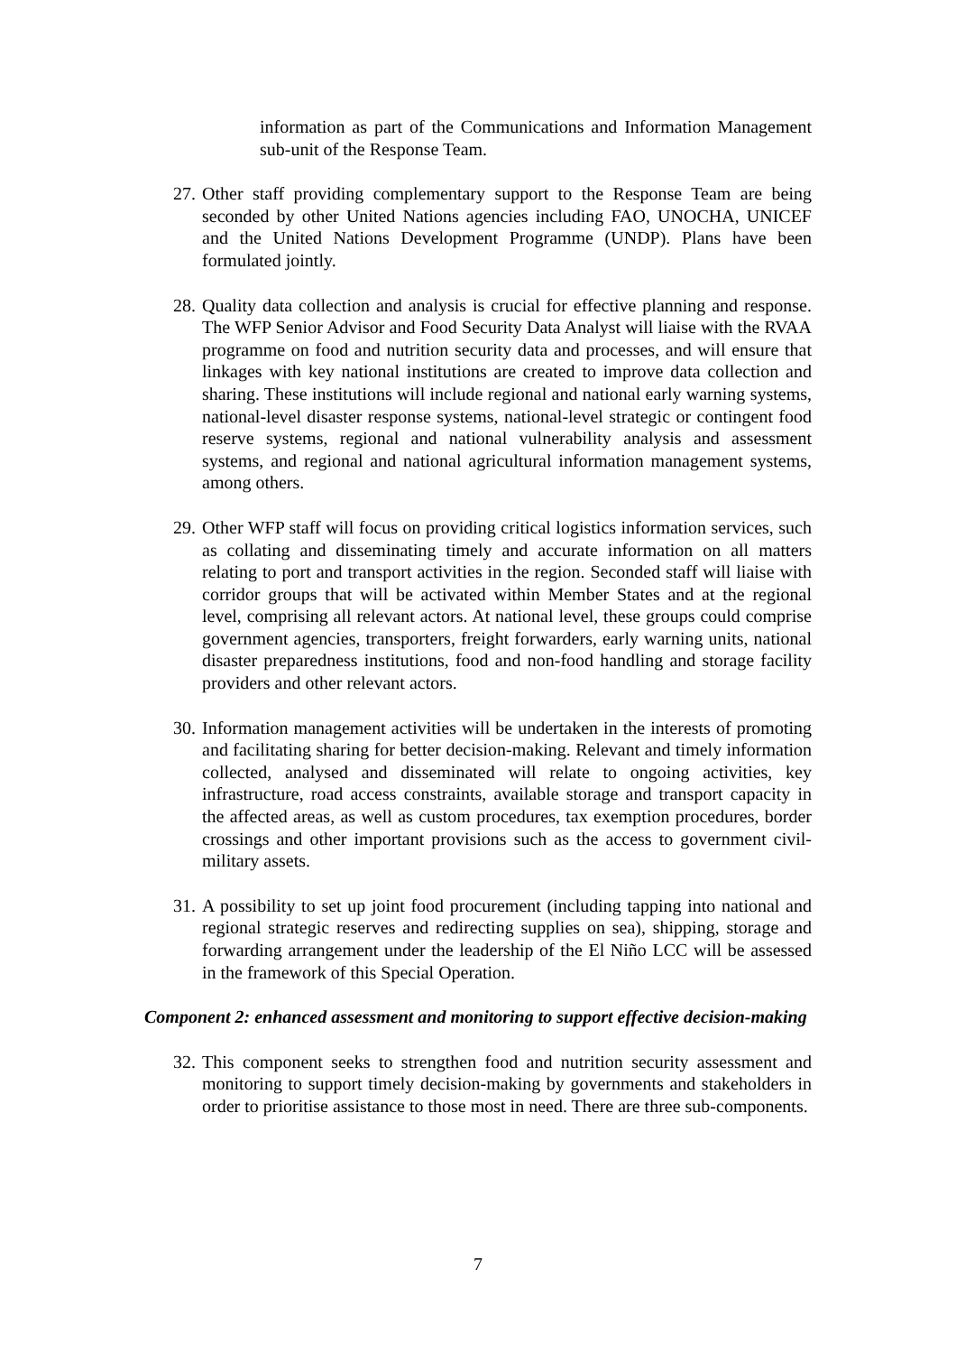information as part of the Communications and Information Management sub-unit of the Response Team.
27.
Other staff providing complementary support to the Response Team are being seconded by other United Nations agencies including FAO, UNOCHA, UNICEF and the United Nations Development Programme (UNDP). Plans have been formulated jointly.
28.
Quality data collection and analysis is crucial for effective planning and response. The WFP Senior Advisor and Food Security Data Analyst will liaise with the RVAA programme on food and nutrition security data and processes, and will ensure that linkages with key national institutions are created to improve data collection and sharing. These institutions will include regional and national early warning systems, national-level disaster response systems, national-level strategic or contingent food reserve systems, regional and national vulnerability analysis and assessment systems, and regional and national agricultural information management systems, among others.
29.
Other WFP staff will focus on providing critical logistics information services, such as collating and disseminating timely and accurate information on all matters relating to port and transport activities in the region. Seconded staff will liaise with corridor groups that will be activated within Member States and at the regional level, comprising all relevant actors. At national level, these groups could comprise government agencies, transporters, freight forwarders, early warning units, national disaster preparedness institutions, food and non-food handling and storage facility providers and other relevant actors.
30.
Information management activities will be undertaken in the interests of promoting and facilitating sharing for better decision-making. Relevant and timely information collected, analysed and disseminated will relate to ongoing activities, key infrastructure, road access constraints, available storage and transport capacity in the affected areas, as well as custom procedures, tax exemption procedures, border crossings and other important provisions such as the access to government civil-military assets.
31.
A possibility to set up joint food procurement (including tapping into national and regional strategic reserves and redirecting supplies on sea), shipping, storage and forwarding arrangement under the leadership of the El Niño LCC will be assessed in the framework of this Special Operation.
Component 2: enhanced assessment and monitoring to support effective decision-making
32.
This component seeks to strengthen food and nutrition security assessment and monitoring to support timely decision-making by governments and stakeholders in order to prioritise assistance to those most in need. There are three sub-components.
7